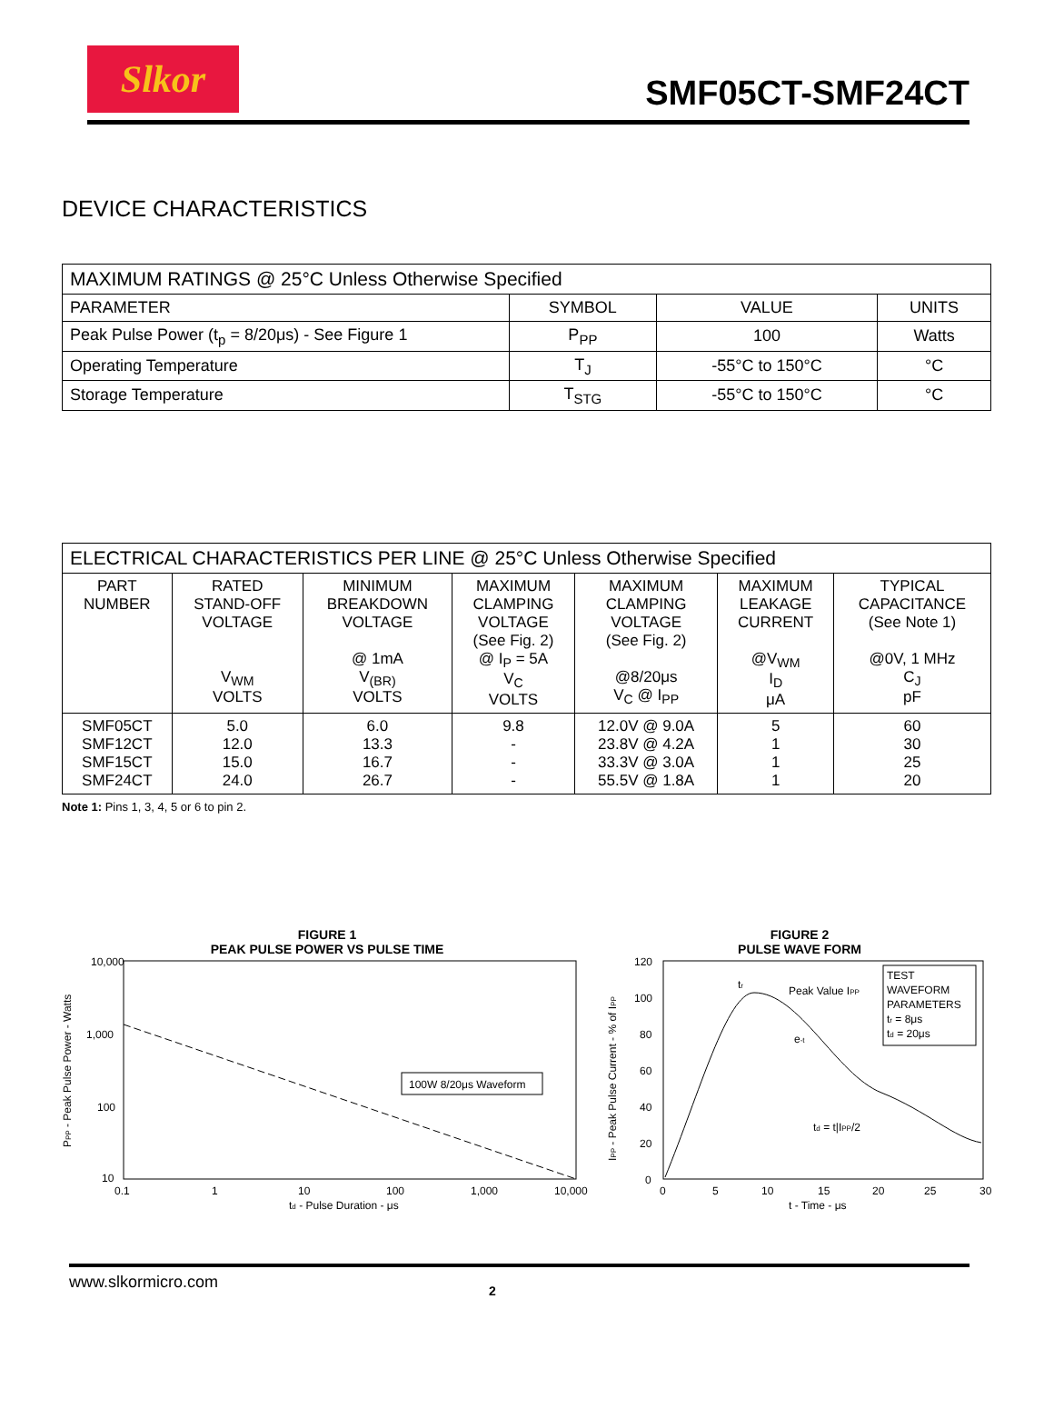Slkor
SMF05CT-SMF24CT
DEVICE CHARACTERISTICS
| MAXIMUM RATINGS @ 25°C Unless Otherwise Specified | | | |
| PARAMETER | SYMBOL | VALUE | UNITS |
| Peak Pulse Power (t<sub>p</sub> = 8/20μs) - See Figure 1 | P<sub>PP</sub> | 100 | Watts |
| Operating Temperature | T<sub>J</sub> | -55°C to 150°C | °C |
| Storage Temperature | T<sub>STG</sub> | -55°C to 150°C | °C |
| ELECTRICAL CHARACTERISTICS PER LINE @ 25°C Unless Otherwise Specified | | | | | | |
| PART NUMBER | RATED STAND-OFF VOLTAGE V<sub>WM</sub> VOLTS | MINIMUM BREAKDOWN VOLTAGE @ 1mA V<sub>(BR)</sub> VOLTS | MAXIMUM CLAMPING VOLTAGE (See Fig. 2) @ I<sub>P</sub> = 5A V<sub>C</sub> VOLTS | MAXIMUM CLAMPING VOLTAGE (See Fig. 2) @8/20μs V<sub>C</sub> @ I<sub>PP</sub> | MAXIMUM LEAKAGE CURRENT @V<sub>WM</sub> I<sub>D</sub> μA | TYPICAL CAPACITANCE (See Note 1) @0V, 1 MHz C<sub>J</sub> pF |
| SMF05CT SMF12CT SMF15CT SMF24CT | 5.0 12.0 15.0 24.0 | 6.0 13.3 16.7 26.7 | 9.8 - - - | 12.0V @ 9.0A 23.8V @ 4.2A 33.3V @ 3.0A 55.5V @ 1.8A | 5 1 1 1 | 60 30 25 20 |
Note 1: Pins 1, 3, 4, 5 or 6 to pin 2.
FIGURE 1
PEAK PULSE POWER VS PULSE TIME
10,000
1,000
100
10
100W 8/20μs Waveform
0.1
1
10
100
1,000
10,000
td - Pulse Duration - μs
PPP - Peak Pulse Power - Watts
FIGURE 2
PULSE WAVE FORM
TEST
WAVEFORM
PARAMETERS
tr = 8μs
td = 20μs
Peak Value IPP
e-t
td = t|IPP/2
tr
120
100
80
60
40
20
0
0
5
10
15
20
25
30
t - Time - μs
IPP - Peak Pulse Current - % of IPP
www.slkormicro.com 2